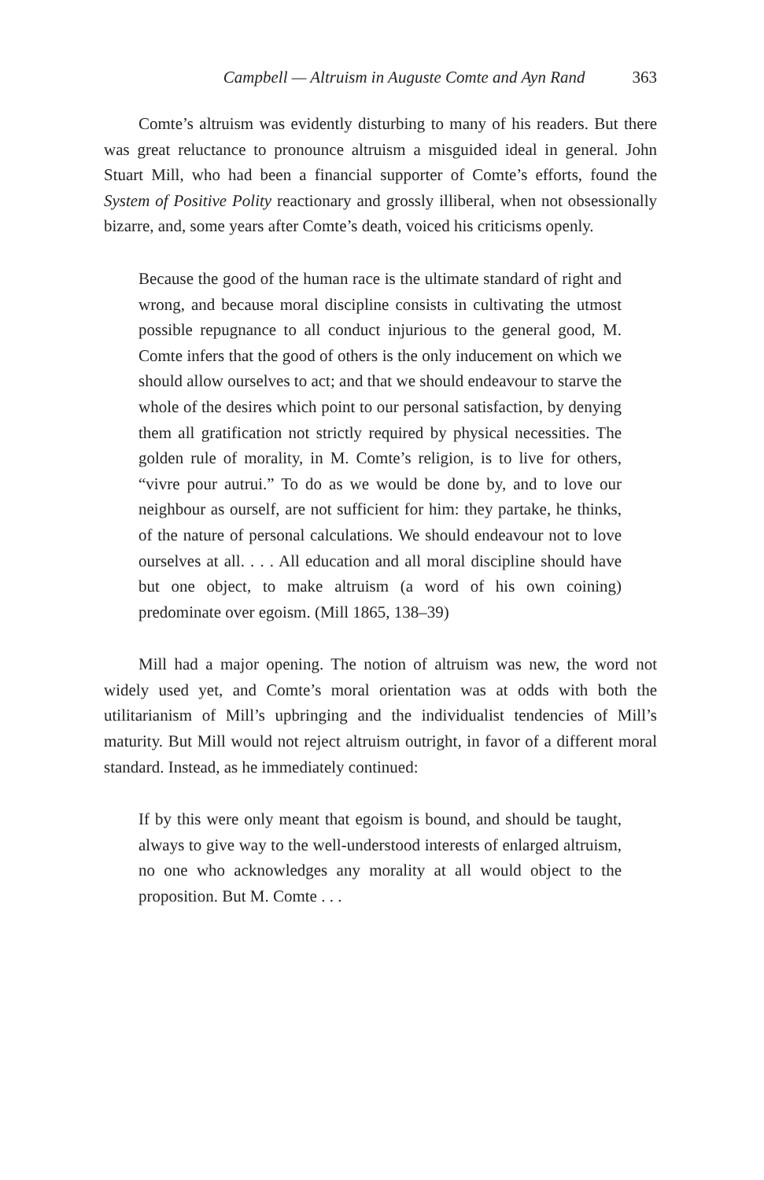Campbell — Altruism in Auguste Comte and Ayn Rand 363
Comte’s altruism was evidently disturbing to many of his readers. But there was great reluctance to pronounce altruism a misguided ideal in general. John Stuart Mill, who had been a financial supporter of Comte’s efforts, found the System of Positive Polity reactionary and grossly illiberal, when not obsessionally bizarre, and, some years after Comte’s death, voiced his criticisms openly.
Because the good of the human race is the ultimate standard of right and wrong, and because moral discipline consists in cultivating the utmost possible repugnance to all conduct injurious to the general good, M. Comte infers that the good of others is the only inducement on which we should allow ourselves to act; and that we should endeavour to starve the whole of the desires which point to our personal satisfaction, by denying them all gratification not strictly required by physical necessities. The golden rule of morality, in M. Comte’s religion, is to live for others, “vivre pour autrui.” To do as we would be done by, and to love our neighbour as ourself, are not sufficient for him: they partake, he thinks, of the nature of personal calculations. We should endeavour not to love ourselves at all. . . . All education and all moral discipline should have but one object, to make altruism (a word of his own coining) predominate over egoism. (Mill 1865, 138–39)
Mill had a major opening. The notion of altruism was new, the word not widely used yet, and Comte’s moral orientation was at odds with both the utilitarianism of Mill’s upbringing and the individualist tendencies of Mill’s maturity. But Mill would not reject altruism outright, in favor of a different moral standard. Instead, as he immediately continued:
If by this were only meant that egoism is bound, and should be taught, always to give way to the well-understood interests of enlarged altruism, no one who acknowledges any morality at all would object to the proposition. But M. Comte . . .